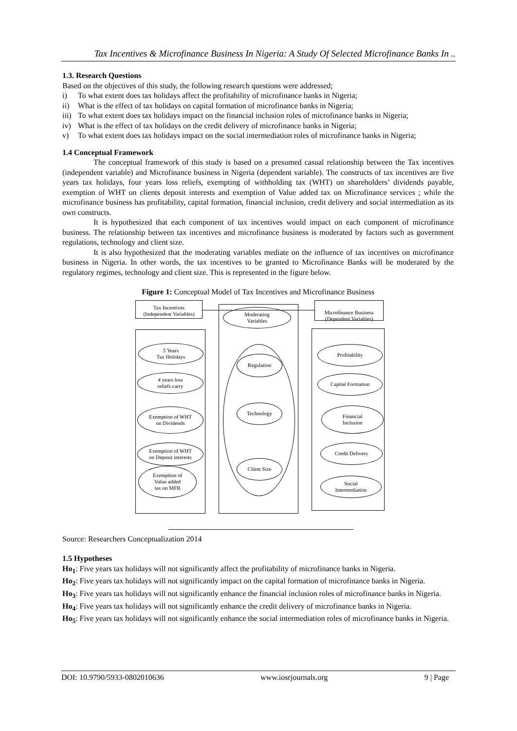Tax Incentives & Microfinance Business In Nigeria: A Study Of Selected Microfinance Banks In ..
1.3. Research Questions
Based on the objectives of this study, the following research questions were addressed;
i) To what extent does tax holidays affect the profitability of microfinance banks in Nigeria;
ii) What is the effect of tax holidays on capital formation of microfinance banks in Nigeria;
iii) To what extent does tax holidays impact on the financial inclusion roles of microfinance banks in Nigeria;
iv) What is the effect of tax holidays on the credit delivery of microfinance banks in Nigeria;
v) To what extent does tax holidays impact on the social intermediation roles of microfinance banks in Nigeria;
1.4 Conceptual Framework
The conceptual framework of this study is based on a presumed casual relationship between the Tax incentives (independent variable) and Microfinance business in Nigeria (dependent variable). The constructs of tax incentives are five years tax holidays, four years loss reliefs, exempting of withholding tax (WHT) on shareholders’ dividends payable, exemption of WHT on clients deposit interests and exemption of Value added tax on Microfinance services ; while the microfinance business has profitability, capital formation, financial inclusion, credit delivery and social intermediation as its own constructs.
It is hypothesized that each component of tax incentives would impact on each component of microfinance business. The relationship between tax incentives and microfinance business is moderated by factors such as government regulations, technology and client size.
It is also hypothesized that the moderating variables mediate on the influence of tax incentives on microfinance business in Nigeria. In other words, the tax incentives to be granted to Microfinance Banks will be moderated by the regulatory regimes, technology and client size. This is represented in the figure below.
Figure 1: Conceptual Model of Tax Incentives and Microfinance Business
Tax Incentives
(Independent Variables)
Microfinance Business
(Dependent Variables)
Moderating
Variables
5 Years
Tax Holidays
4 years loss
reliefs carry
Exemption of WHT
on Dividends
Exemption of WHT
on Deposit interests
Exemption of
Value added
tax on MFB
Regulation
Technology
Client Size
Profitability
Capital Formation
Financial
Inclusion
Credit Delivery
Social
Intermediation
Source: Researchers Conceptualization 2014
1.5 Hypotheses
Ho<sub>1</sub>: Five years tax holidays will not significantly affect the profitability of microfinance banks in Nigeria.
Ho<sub>2</sub>: Five years tax holidays will not significantly impact on the capital formation of microfinance banks in Nigeria.
Ho<sub>3</sub>: Five years tax holidays will not significantly enhance the financial inclusion roles of microfinance banks in Nigeria.
Ho<sub>4</sub>: Five years tax holidays will not significantly enhance the credit delivery of microfinance banks in Nigeria.
Ho<sub>5</sub>: Five years tax holidays will not significantly enhance the social intermediation roles of microfinance banks in Nigeria.
DOI: 10.9790/5933-0802010636 www.iosrjournals.org 9 | Page